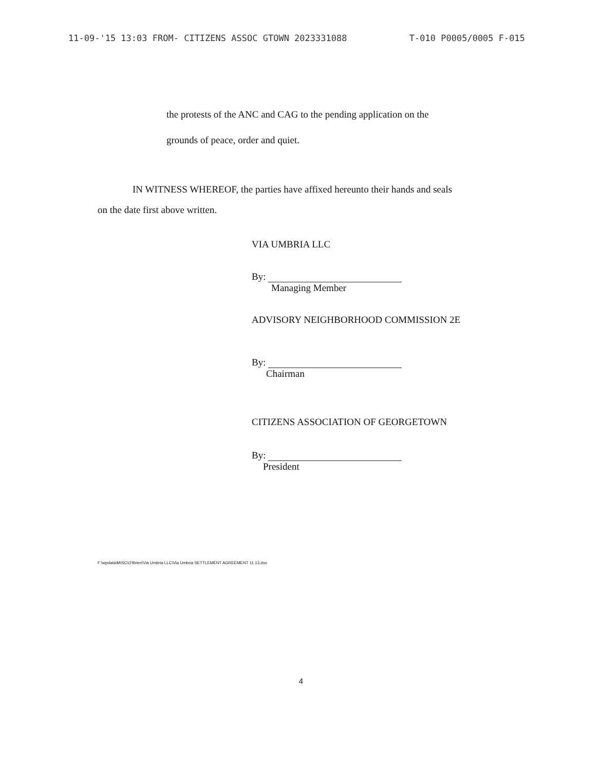11-09-'15 13:03 FROM- CITIZENS ASSOC GTOWN 2023331088 T-010 P0005/0005 F-015
the protests of the ANC and CAG to the pending application on the
grounds of peace, order and quiet.
IN WITNESS WHEREOF, the parties have affixed hereunto their hands and seals
on the date first above written.
VIA UMBRIA LLC
By:
Managing Member
ADVISORY NEIGHBORHOOD COMMISSION 2E
By:
Chairman
CITIZENS ASSOCIATION OF GEORGETOWN
By:
President
F:\wpdata\MISC\O'Brien\Via Umbria LLC\Via Umbria SETTLEMENT AGREEMENT 11.13.doc
4